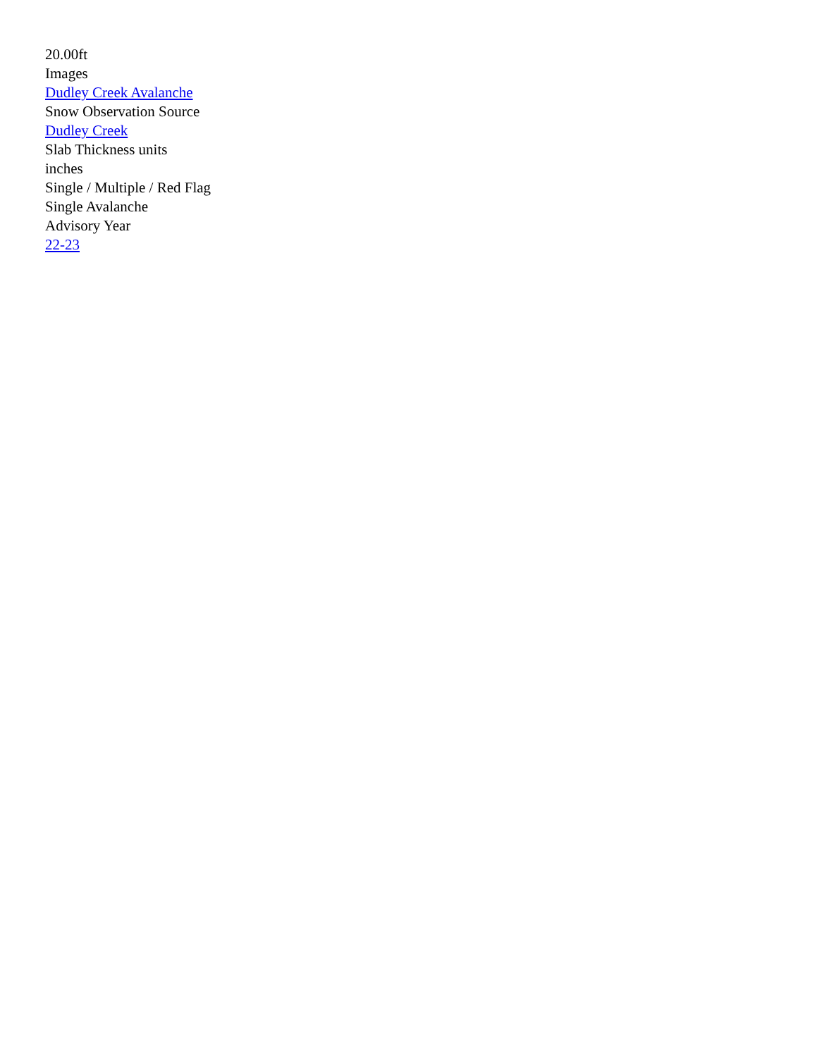20.00ft
Images
Dudley Creek Avalanche
Snow Observation Source
Dudley Creek
Slab Thickness units
inches
Single / Multiple / Red Flag
Single Avalanche
Advisory Year
22-23